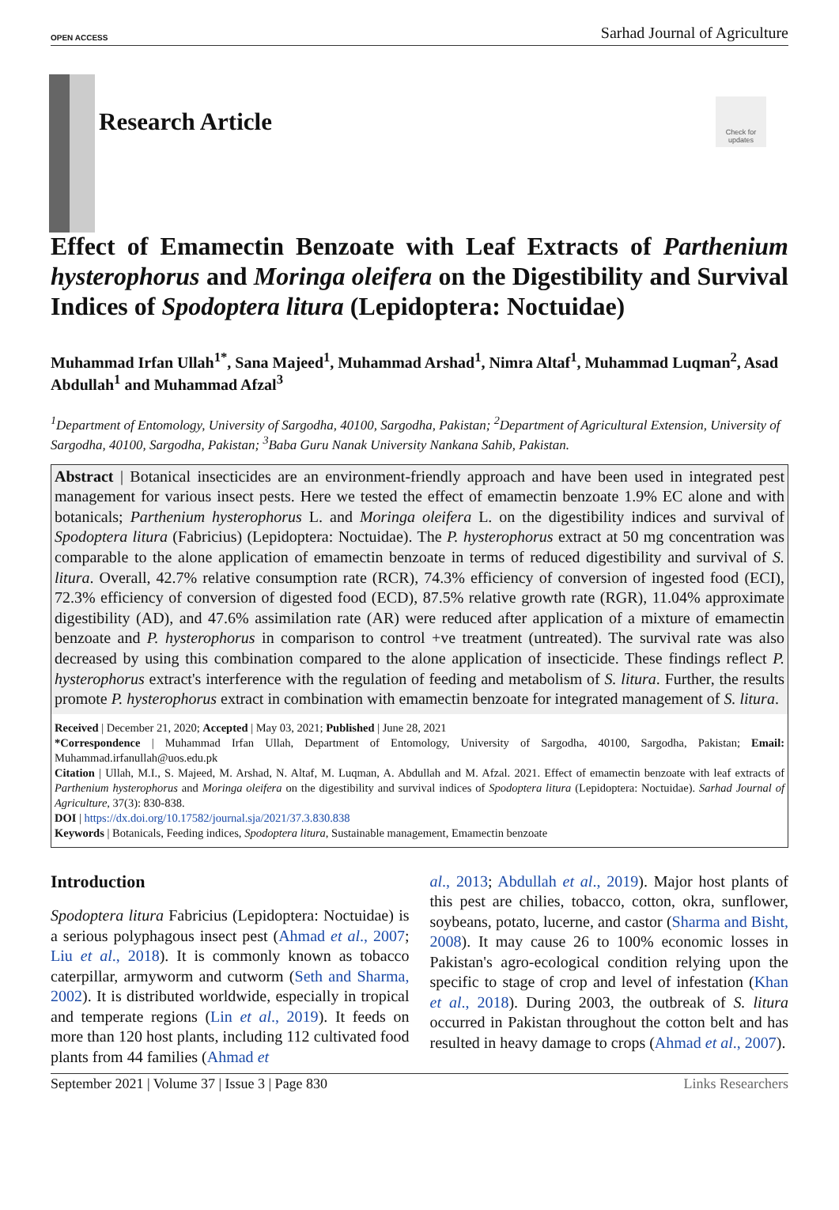OPEN ACCESS Sarhad Journal of Agriculture
Check for updates
Research Article
Effect of Emamectin Benzoate with Leaf Extracts of Parthenium hysterophorus and Moringa oleifera on the Digestibility and Survival Indices of Spodoptera litura (Lepidoptera: Noctuidae)
Muhammad Irfan Ullah<sup>1*</sup>, Sana Majeed<sup>1</sup>, Muhammad Arshad<sup>1</sup>, Nimra Altaf<sup>1</sup>, Muhammad Luqman<sup>2</sup>, Asad Abdullah<sup>1</sup> and Muhammad Afzal<sup>3</sup>
<sup>1</sup> Department of Entomology, University of Sargodha, 40100, Sargodha, Pakistan; <sup>2</sup>Department of Agricultural Extension, University of Sargodha, 40100, Sargodha, Pakistan; <sup>3</sup>Baba Guru Nanak University Nankana Sahib, Pakistan.
Abstract | Botanical insecticides are an environment-friendly approach and have been used in integrated pest management for various insect pests. Here we tested the effect of emamectin benzoate 1.9% EC alone and with botanicals; Parthenium hysterophorus L. and Moringa oleifera L. on the digestibility indices and survival of Spodoptera litura (Fabricius) (Lepidoptera: Noctuidae). The P. hysterophorus extract at 50 mg concentration was comparable to the alone application of emamectin benzoate in terms of reduced digestibility and survival of S. litura. Overall, 42.7% relative consumption rate (RCR), 74.3% efficiency of conversion of ingested food (ECI), 72.3% efficiency of conversion of digested food (ECD), 87.5% relative growth rate (RGR), 11.04% approximate digestibility (AD), and 47.6% assimilation rate (AR) were reduced after application of a mixture of emamectin benzoate and P. hysterophorus in comparison to control +ve treatment (untreated). The survival rate was also decreased by using this combination compared to the alone application of insecticide. These findings reflect P. hysterophorus extract's interference with the regulation of feeding and metabolism of S. litura. Further, the results promote P. hysterophorus extract in combination with emamectin benzoate for integrated management of S. litura.
Received | December 21, 2020; Accepted | May 03, 2021; Published | June 28, 2021
*Correspondence | Muhammad Irfan Ullah, Department of Entomology, University of Sargodha, 40100, Sargodha, Pakistan; Email: Muhammad.irfanullah@uos.edu.pk
Citation | Ullah, M.I., S. Majeed, M. Arshad, N. Altaf, M. Luqman, A. Abdullah and M. Afzal. 2021. Effect of emamectin benzoate with leaf extracts of Parthenium hysterophorus and Moringa oleifera on the digestibility and survival indices of Spodoptera litura (Lepidoptera: Noctuidae). Sarhad Journal of Agriculture, 37(3): 830-838.
DOI | https://dx.doi.org/10.17582/journal.sja/2021/37.3.830.838
Keywords | Botanicals, Feeding indices, Spodoptera litura, Sustainable management, Emamectin benzoate
Introduction
Spodoptera litura Fabricius (Lepidoptera: Noctuidae) is a serious polyphagous insect pest (Ahmad et al., 2007; Liu et al., 2018). It is commonly known as tobacco caterpillar, armyworm and cutworm (Seth and Sharma, 2002). It is distributed worldwide, especially in tropical and temperate regions (Lin et al., 2019). It feeds on more than 120 host plants, including 112 cultivated food plants from 44 families (Ahmad et
al., 2013; Abdullah et al., 2019). Major host plants of this pest are chilies, tobacco, cotton, okra, sunflower, soybeans, potato, lucerne, and castor (Sharma and Bisht, 2008). It may cause 26 to 100% economic losses in Pakistan's agro-ecological condition relying upon the specific to stage of crop and level of infestation (Khan et al., 2018). During 2003, the outbreak of S. litura occurred in Pakistan throughout the cotton belt and has resulted in heavy damage to crops (Ahmad et al., 2007).
September 2021 | Volume 37 | Issue 3 | Page 830 Links Researchers